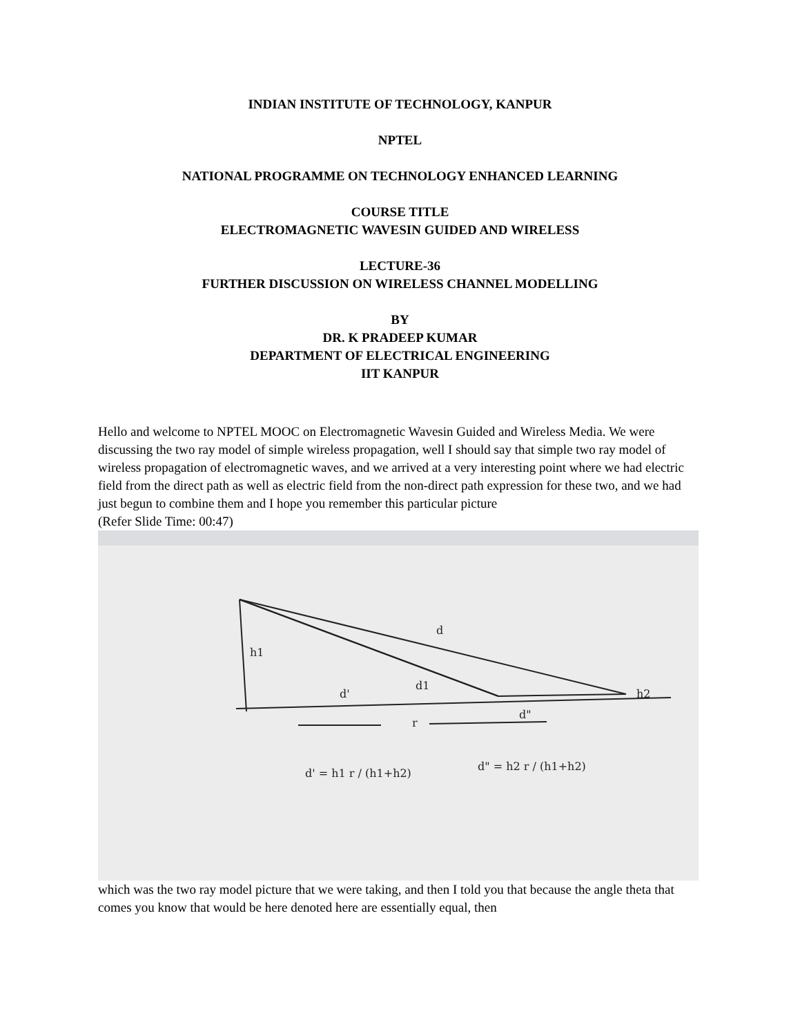INDIAN INSTITUTE OF TECHNOLOGY, KANPUR
NPTEL
NATIONAL PROGRAMME ON TECHNOLOGY ENHANCED LEARNING
COURSE TITLE
ELECTROMAGNETIC WAVESIN GUIDED AND WIRELESS
LECTURE-36
FURTHER DISCUSSION ON WIRELESS CHANNEL MODELLING
BY
DR. K PRADEEP KUMAR
DEPARTMENT OF ELECTRICAL ENGINEERING
IIT KANPUR
Hello and welcome to NPTEL MOOC on Electromagnetic Wavesin Guided and Wireless Media. We were discussing the two ray model of simple wireless propagation, well I should say that simple two ray model of wireless propagation of electromagnetic waves, and we arrived at a very interesting point where we had electric field from the direct path as well as electric field from the non-direct path expression for these two, and we had just begun to combine them and I hope you remember this particular picture
(Refer Slide Time: 00:47)
h1
d
d1
d'
r
d"
h2
d' = h1 r / (h1+h2)
d" = h2 r / (h1+h2)
which was the two ray model picture that we were taking, and then I told you that because the angle theta that comes you know that would be here denoted here are essentially equal, then